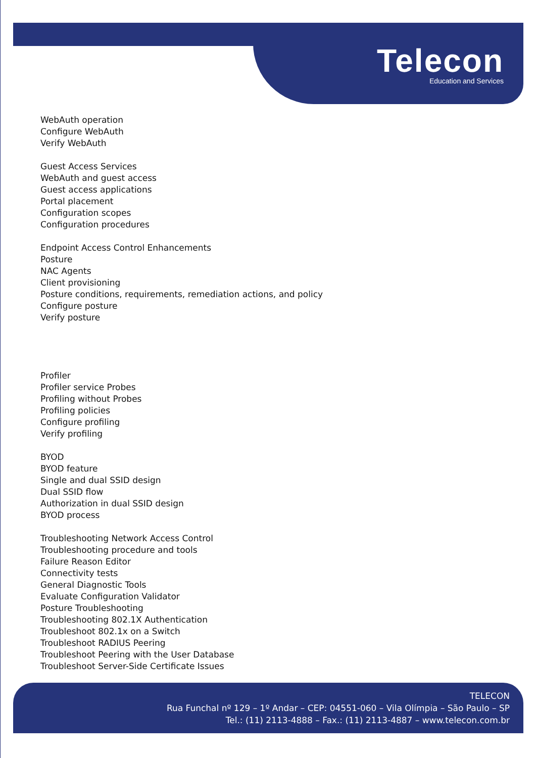Telecon
Education and Services
WebAuth operation
Configure WebAuth
Verify WebAuth
Guest Access Services
WebAuth and guest access
Guest access applications
Portal placement
Configuration scopes
Configuration procedures
Endpoint Access Control Enhancements
Posture
NAC Agents
Client provisioning
Posture conditions, requirements, remediation actions, and policy
Configure posture
Verify posture
Profiler
Profiler service Probes
Profiling without Probes
Profiling policies
Configure profiling
Verify profiling
BYOD
BYOD feature
Single and dual SSID design
Dual SSID flow
Authorization in dual SSID design
BYOD process
Troubleshooting Network Access Control
Troubleshooting procedure and tools
Failure Reason Editor
Connectivity tests
General Diagnostic Tools
Evaluate Configuration Validator
Posture Troubleshooting
Troubleshooting 802.1X Authentication
Troubleshoot 802.1x on a Switch
Troubleshoot RADIUS Peering
Troubleshoot Peering with the User Database
Troubleshoot Server-Side Certificate Issues
TELECON
Rua Funchal nº 129 – 1º Andar – CEP: 04551-060 – Vila Olímpia – São Paulo – SP
Tel.: (11) 2113-4888 – Fax.: (11) 2113-4887 – www.telecon.com.br